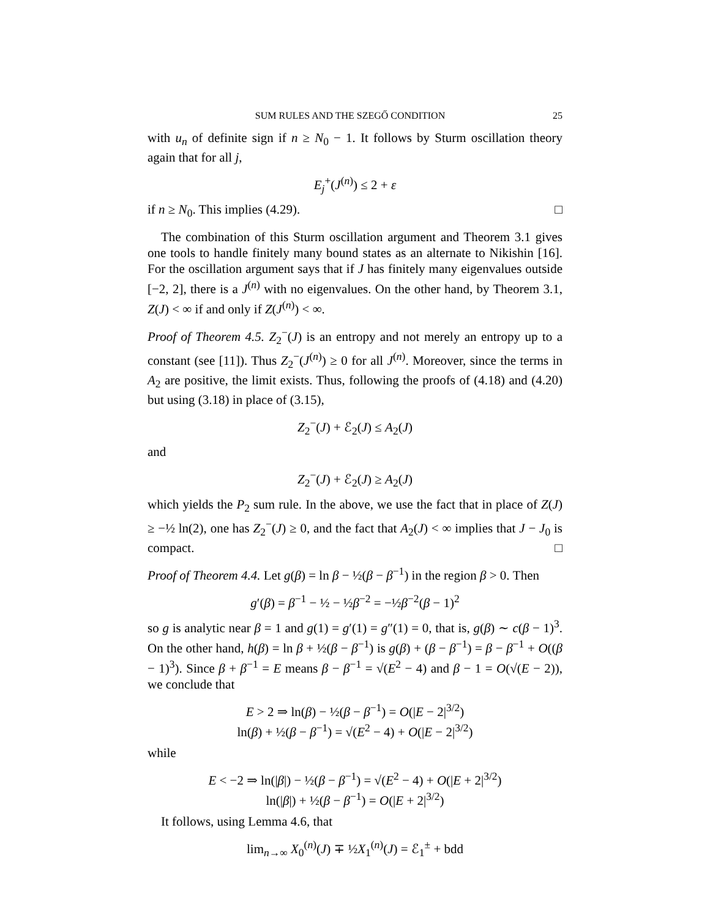SUM RULES AND THE SZEGŐ CONDITION 25
with u<sub>n</sub> of definite sign if n ≥ N<sub>0</sub> − 1. It follows by Sturm oscillation theory again that for all j,
E<sub>j</sub><sup>+</sup>(J<sup>(n)</sup>) ≤ 2 + ε
if n ≥ N<sub>0</sub>. This implies (4.29). □
The combination of this Sturm oscillation argument and Theorem 3.1 gives one tools to handle finitely many bound states as an alternate to Nikishin [16]. For the oscillation argument says that if J has finitely many eigenvalues outside [−2, 2], there is a J<sup>(n)</sup> with no eigenvalues. On the other hand, by Theorem 3.1, Z(J) < ∞ if and only if Z(J<sup>(n)</sup>) < ∞.
Proof of Theorem 4.5. Z<sub>2</sub><sup>−</sup>(J) is an entropy and not merely an entropy up to a constant (see [11]). Thus Z<sub>2</sub><sup>−</sup>(J<sup>(n)</sup>) ≥ 0 for all J<sup>(n)</sup>. Moreover, since the terms in A<sub>2</sub> are positive, the limit exists. Thus, following the proofs of (4.18) and (4.20) but using (3.18) in place of (3.15),
Z<sub>2</sub><sup>−</sup>(J) + ℰ<sub>2</sub>(J) ≤ A<sub>2</sub>(J)
and
Z<sub>2</sub><sup>−</sup>(J) + ℰ<sub>2</sub>(J) ≥ A<sub>2</sub>(J)
which yields the P<sub>2</sub> sum rule. In the above, we use the fact that in place of Z(J) ≥ −½ ln(2), one has Z<sub>2</sub><sup>−</sup>(J) ≥ 0, and the fact that A<sub>2</sub>(J) < ∞ implies that J − J<sub>0</sub> is compact. □
Proof of Theorem 4.4. Let g(β) = ln β − ½(β − β<sup>−1</sup>) in the region β > 0. Then
g′(β) = β<sup>−1</sup> − ½ − ½β<sup>−2</sup> = −½β<sup>−2</sup>(β − 1)<sup>2</sup>
so g is analytic near β = 1 and g(1) = g′(1) = g″(1) = 0, that is, g(β) ∼ c(β − 1)<sup>3</sup>. On the other hand, h(β) = ln β + ½(β − β<sup>−1</sup>) is g(β) + (β − β<sup>−1</sup>) = β − β<sup>−1</sup> + O((β − 1)<sup>3</sup>). Since β + β<sup>−1</sup> = E means β − β<sup>−1</sup> = √(E<sup>2</sup> − 4) and β − 1 = O(√(E − 2)), we conclude that
E > 2 ⇒ ln(β) − ½(β − β<sup>−1</sup>) = O(|E − 2|<sup>3/2</sup>)
ln(β) + ½(β − β<sup>−1</sup>) = √(E<sup>2</sup> − 4) + O(|E − 2|<sup>3/2</sup>)
while
E < −2 ⇒ ln(|β|) − ½(β − β<sup>−1</sup>) = √(E<sup>2</sup> − 4) + O(|E + 2|<sup>3/2</sup>)
ln(|β|) + ½(β − β<sup>−1</sup>) = O(|E + 2|<sup>3/2</sup>)
It follows, using Lemma 4.6, that
lim<sub>n→∞</sub> X<sub>0</sub><sup>(n)</sup>(J) ∓ ½X<sub>1</sub><sup>(n)</sup>(J) = ℰ<sub>1</sub><sup>±</sup> + bdd